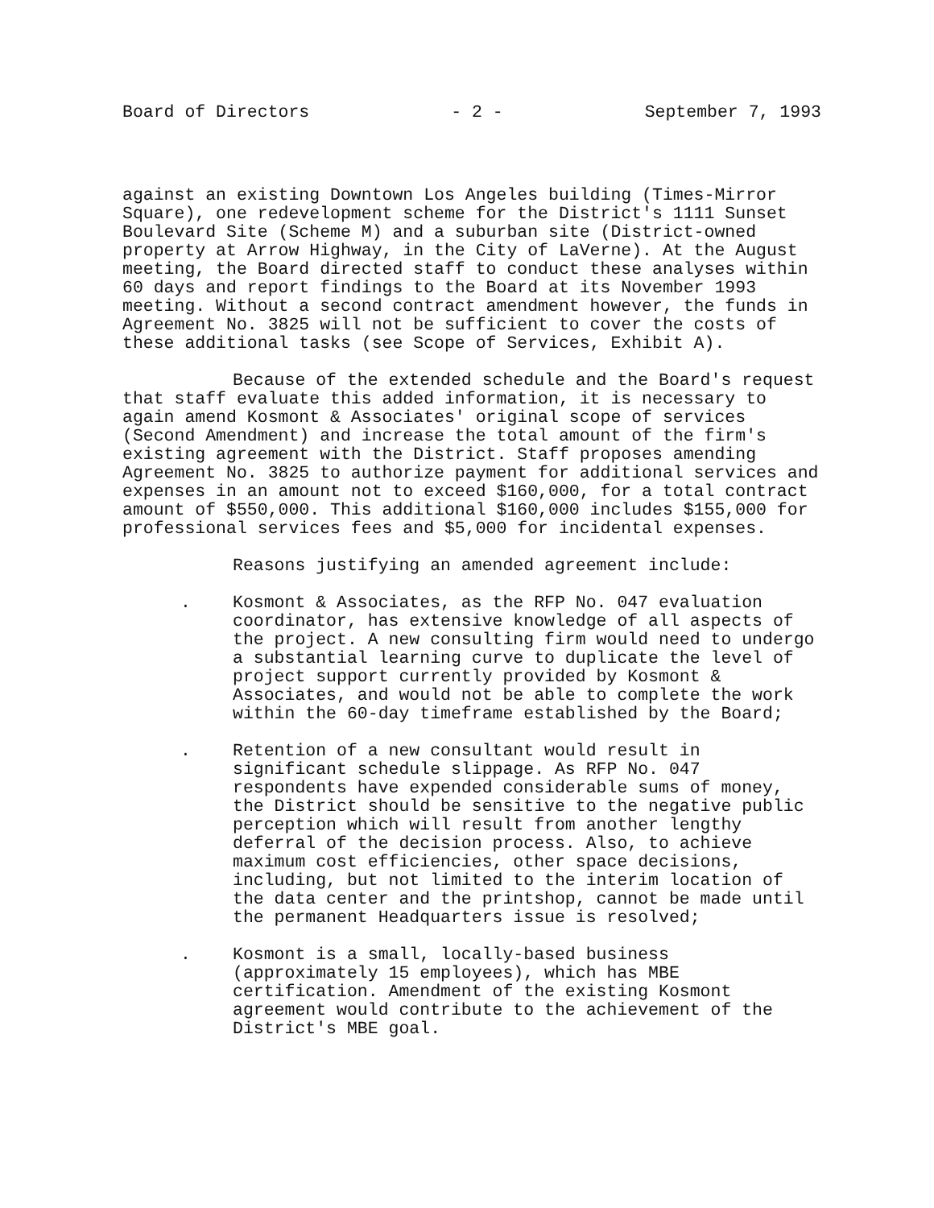Board of Directors - 2 - September 7, 1993
against an existing Downtown Los Angeles building (Times-Mirror Square), one redevelopment scheme for the District's 1111 Sunset Boulevard Site (Scheme M) and a suburban site (District-owned property at Arrow Highway, in the City of LaVerne). At the August meeting, the Board directed staff to conduct these analyses within 60 days and report findings to the Board at its November 1993 meeting. Without a second contract amendment however, the funds in Agreement No. 3825 will not be sufficient to cover the costs of these additional tasks (see Scope of Services, Exhibit A).
Because of the extended schedule and the Board's request that staff evaluate this added information, it is necessary to again amend Kosmont & Associates' original scope of services (Second Amendment) and increase the total amount of the firm's existing agreement with the District. Staff proposes amending Agreement No. 3825 to authorize payment for additional services and expenses in an amount not to exceed $160,000, for a total contract amount of $550,000. This additional $160,000 includes $155,000 for professional services fees and $5,000 for incidental expenses.
Reasons justifying an amended agreement include:
. Kosmont & Associates, as the RFP No. 047 evaluation coordinator, has extensive knowledge of all aspects of the project. A new consulting firm would need to undergo a substantial learning curve to duplicate the level of project support currently provided by Kosmont & Associates, and would not be able to complete the work within the 60-day timeframe established by the Board;
. Retention of a new consultant would result in significant schedule slippage. As RFP No. 047 respondents have expended considerable sums of money, the District should be sensitive to the negative public perception which will result from another lengthy deferral of the decision process. Also, to achieve maximum cost efficiencies, other space decisions, including, but not limited to the interim location of the data center and the printshop, cannot be made until the permanent Headquarters issue is resolved;
. Kosmont is a small, locally-based business (approximately 15 employees), which has MBE certification. Amendment of the existing Kosmont agreement would contribute to the achievement of the District's MBE goal.